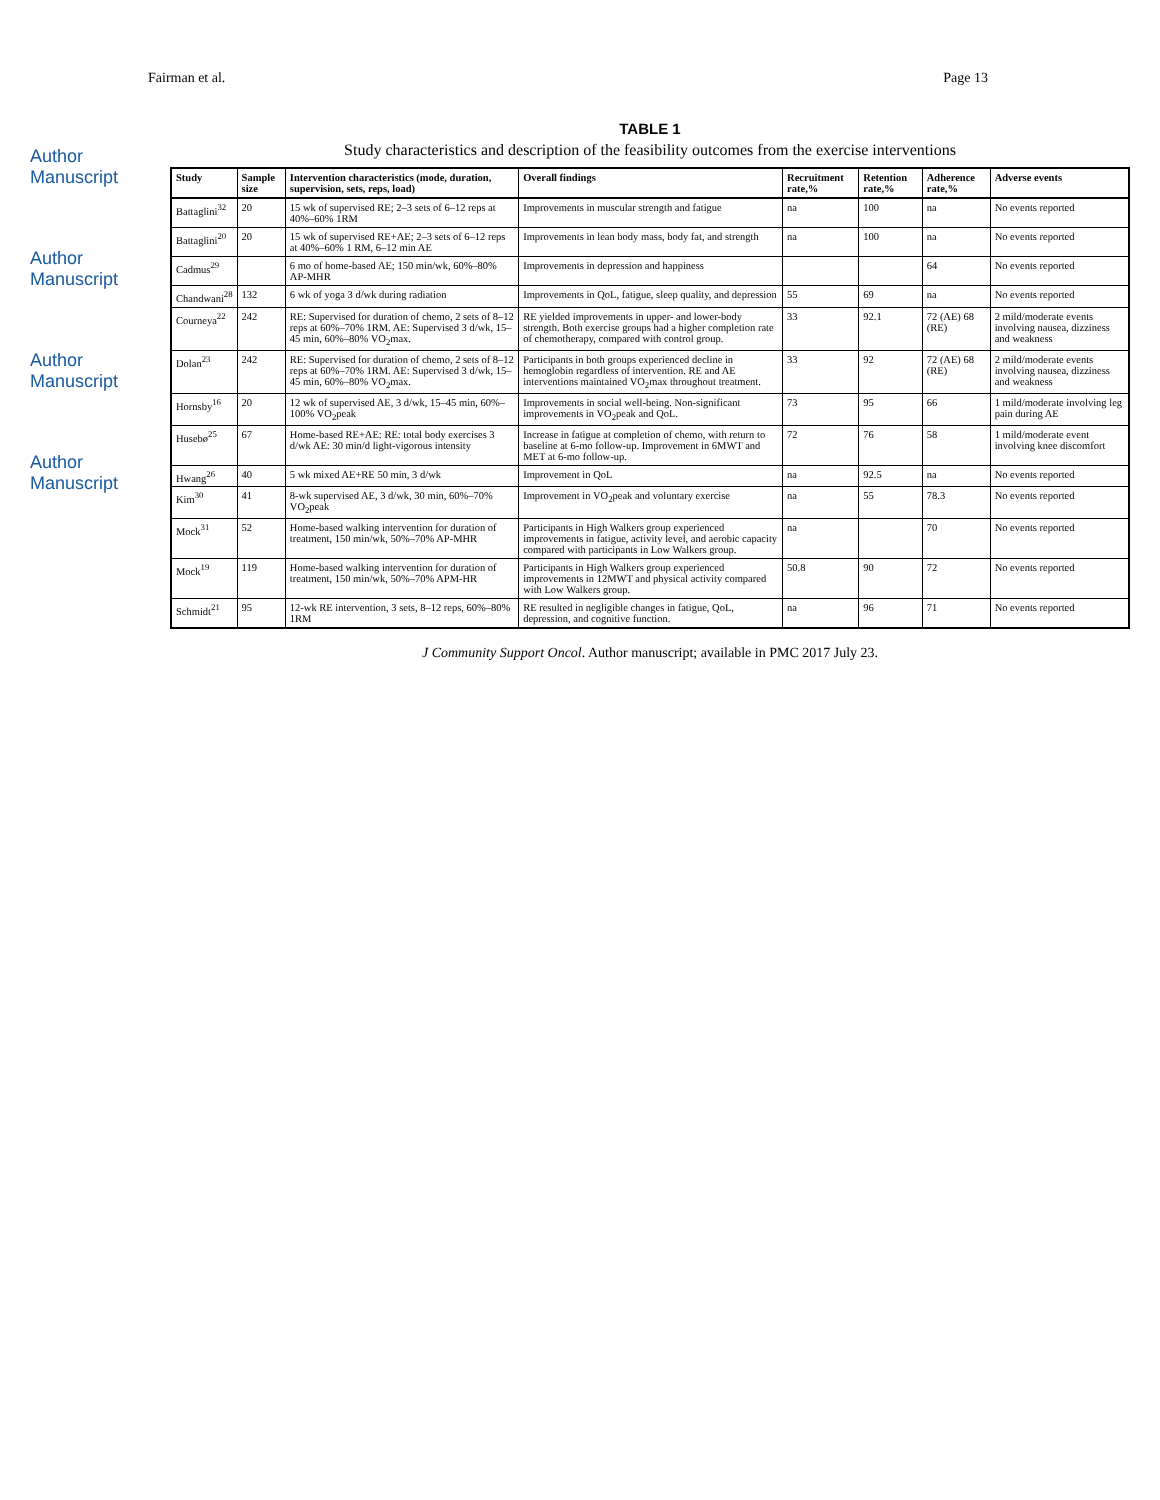Fairman et al. Page 13
Author Manuscript
Author Manuscript
Author Manuscript
Author Manuscript
TABLE 1
Study characteristics and description of the feasibility outcomes from the exercise interventions
| Study | Sample size | Intervention characteristics (mode, duration, supervision, sets, reps, load) | Overall findings | Recruitment rate,% | Retention rate,% | Adherence rate,% | Adverse events |
| --- | --- | --- | --- | --- | --- | --- | --- |
| Battaglini<sup>32</sup> | 20 | 15 wk of supervised RE; 2–3 sets of 6–12 reps at 40%–60% 1RM | Improvements in muscular strength and fatigue | na | 100 | na | No events reported |
| Battaglini<sup>20</sup> | 20 | 15 wk of supervised RE+AE; 2–3 sets of 6–12 reps at 40%–60% 1 RM, 6–12 min AE | Improvements in lean body mass, body fat, and strength | na | 100 | na | No events reported |
| Cadmus<sup>29</sup> | | 6 mo of home-based AE; 150 min/wk, 60%–80% AP-MHR | Improvements in depression and happiness | | | 64 | No events reported |
| Chandwani<sup>28</sup> | 132 | 6 wk of yoga 3 d/wk during radiation | Improvements in QoL, fatigue, sleep quality, and depression | 55 | 69 | na | No events reported |
| Courneya<sup>22</sup> | 242 | RE: Supervised for duration of chemo, 2 sets of 8–12 reps at 60%–70% 1RM. AE: Supervised 3 d/wk, 15–45 min, 60%–80% VO<sub>2</sub>max. | RE yielded improvements in upper- and lower-body strength. Both exercise groups had a higher completion rate of chemotherapy, compared with control group. | 33 | 92.1 | 72 (AE) 68 (RE) | 2 mild/moderate events involving nausea, dizziness and weakness |
| Dolan<sup>23</sup> | 242 | RE: Supervised for duration of chemo, 2 sets of 8–12 reps at 60%–70% 1RM. AE: Supervised 3 d/wk, 15–45 min, 60%–80% VO<sub>2</sub>max. | Participants in both groups experienced decline in hemoglobin regardless of intervention. RE and AE interventions maintained VO<sub>2</sub>max throughout treatment. | 33 | 92 | 72 (AE) 68 (RE) | 2 mild/moderate events involving nausea, dizziness and weakness |
| Hornsby<sup>16</sup> | 20 | 12 wk of supervised AE, 3 d/wk, 15–45 min, 60%–100% VO<sub>2</sub>peak | Improvements in social well-being. Non-significant improvements in VO<sub>2</sub>peak and QoL. | 73 | 95 | 66 | 1 mild/moderate involving leg pain during AE |
| Husebø<sup>25</sup> | 67 | Home-based RE+AE: RE: total body exercises 3 d/wk AE: 30 min/d light-vigorous intensity | Increase in fatigue at completion of chemo, with return to baseline at 6-mo follow-up. Improvement in 6MWT and MET at 6-mo follow-up. | 72 | 76 | 58 | 1 mild/moderate event involving knee discomfort |
| Hwang<sup>26</sup> | 40 | 5 wk mixed AE+RE 50 min, 3 d/wk | Improvement in QoL | na | 92.5 | na | No events reported |
| Kim<sup>30</sup> | 41 | 8-wk supervised AE, 3 d/wk, 30 min, 60%–70% VO<sub>2</sub>peak | Improvement in VO<sub>2</sub>peak and voluntary exercise | na | 55 | 78.3 | No events reported |
| Mock<sup>31</sup> | 52 | Home-based walking intervention for duration of treatment, 150 min/wk, 50%–70% AP-MHR | Participants in High Walkers group experienced improvements in fatigue, activity level, and aerobic capacity compared with participants in Low Walkers group. | na | | 70 | No events reported |
| Mock<sup>19</sup> | 119 | Home-based walking intervention for duration of treatment, 150 min/wk, 50%–70% APM-HR | Participants in High Walkers group experienced improvements in 12MWT and physical activity compared with Low Walkers group. | 50.8 | 90 | 72 | No events reported |
| Schmidt<sup>21</sup> | 95 | 12-wk RE intervention, 3 sets, 8–12 reps, 60%–80% 1RM | RE resulted in negligible changes in fatigue, QoL, depression, and cognitive function. | na | 96 | 71 | No events reported |
J Community Support Oncol. Author manuscript; available in PMC 2017 July 23.